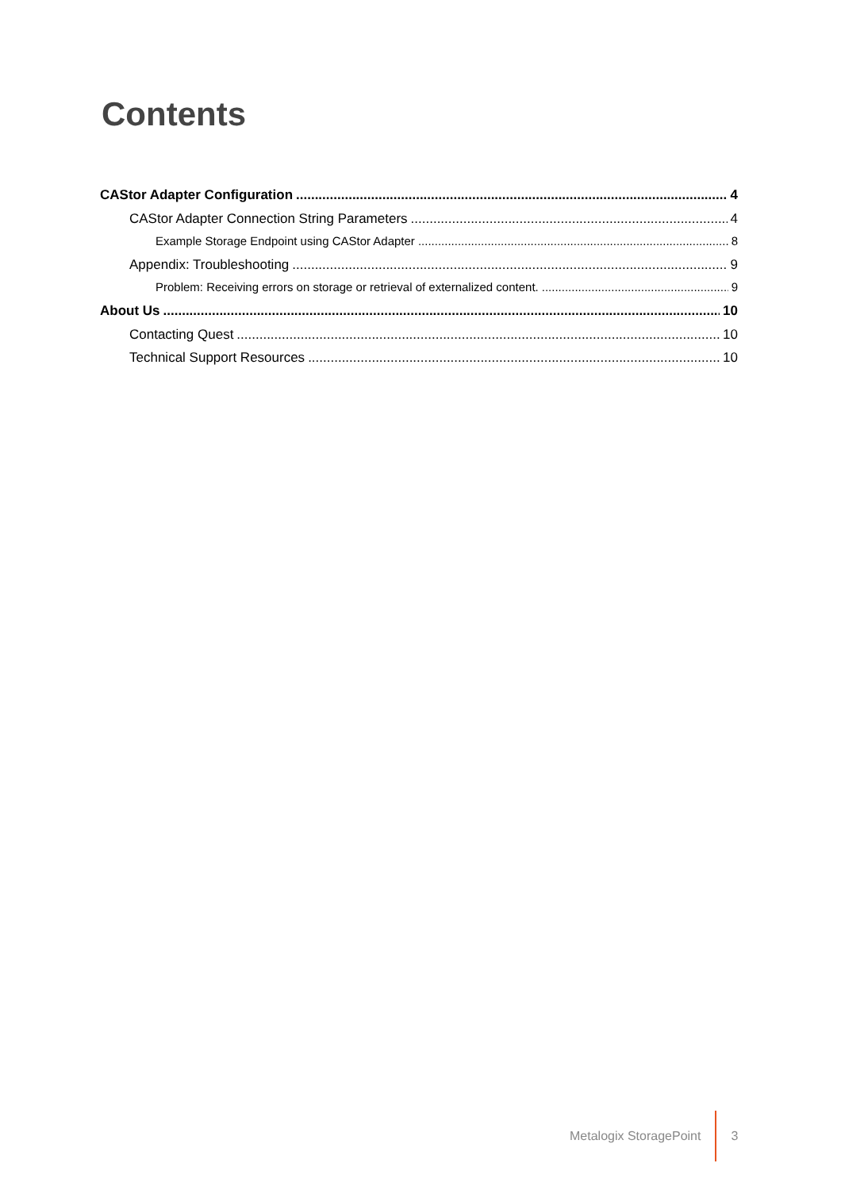Contents
CAStor Adapter Configuration 4
CAStor Adapter Connection String Parameters 4
Example Storage Endpoint using CAStor Adapter 8
Appendix: Troubleshooting 9
Problem: Receiving errors on storage or retrieval of externalized content. 9
About Us 10
Contacting Quest 10
Technical Support Resources 10
Metalogix StoragePoint 3